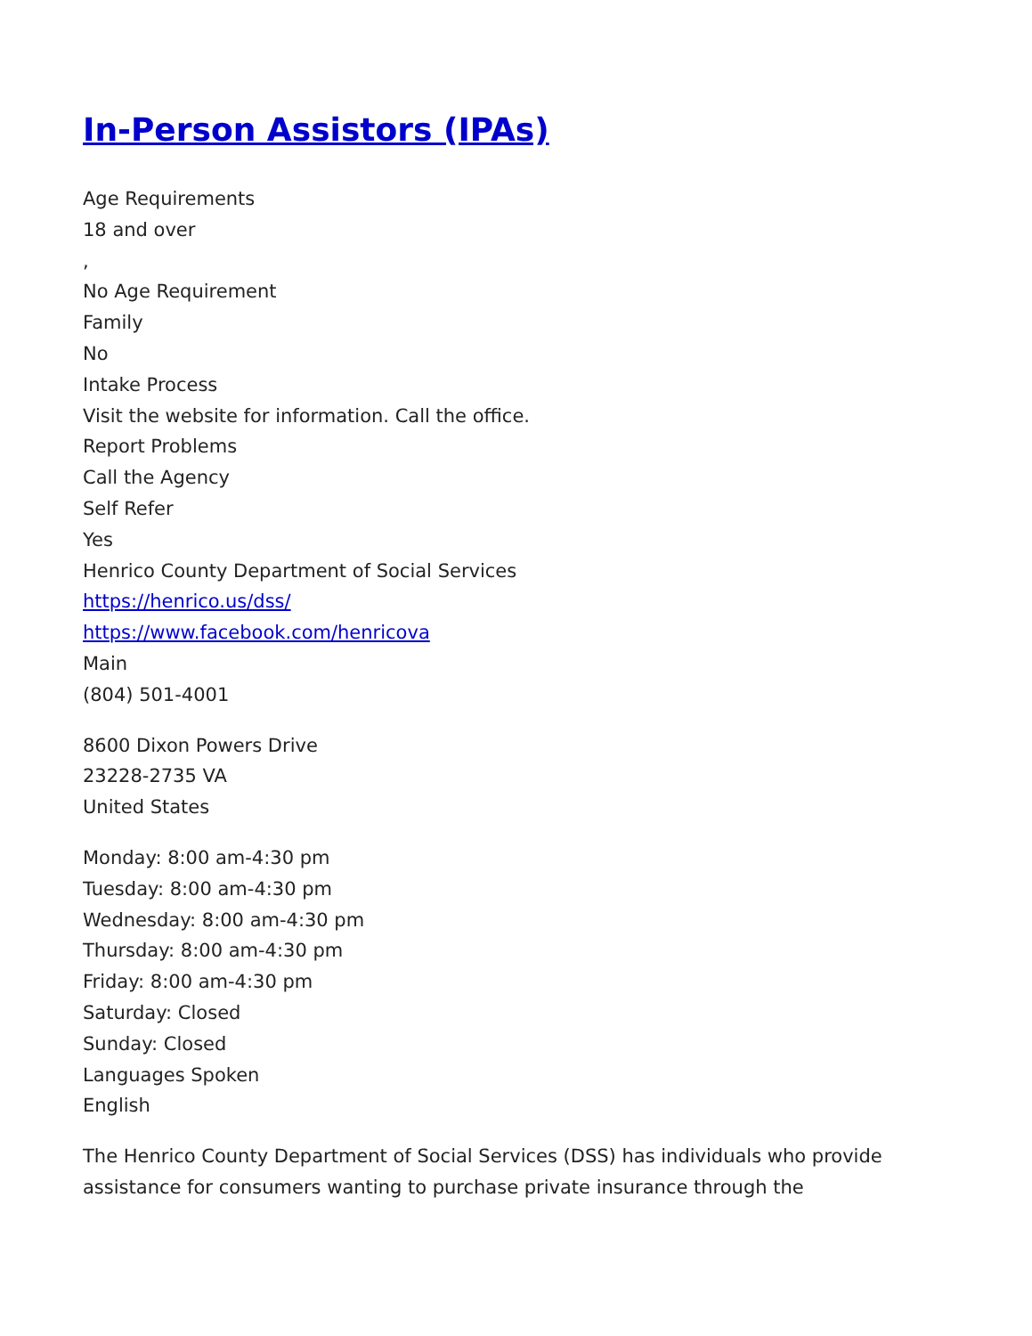In-Person Assistors (IPAs)
Age Requirements
18 and over
,
No Age Requirement
Family
No
Intake Process
Visit the website for information. Call the office.
Report Problems
Call the Agency
Self Refer
Yes
Henrico County Department of Social Services
https://henrico.us/dss/
https://www.facebook.com/henricova
Main
(804) 501-4001
8600 Dixon Powers Drive
23228-2735 VA
United States
Monday: 8:00 am-4:30 pm
Tuesday: 8:00 am-4:30 pm
Wednesday: 8:00 am-4:30 pm
Thursday: 8:00 am-4:30 pm
Friday: 8:00 am-4:30 pm
Saturday: Closed
Sunday: Closed
Languages Spoken
English
The Henrico County Department of Social Services (DSS) has individuals who provide assistance for consumers wanting to purchase private insurance through the